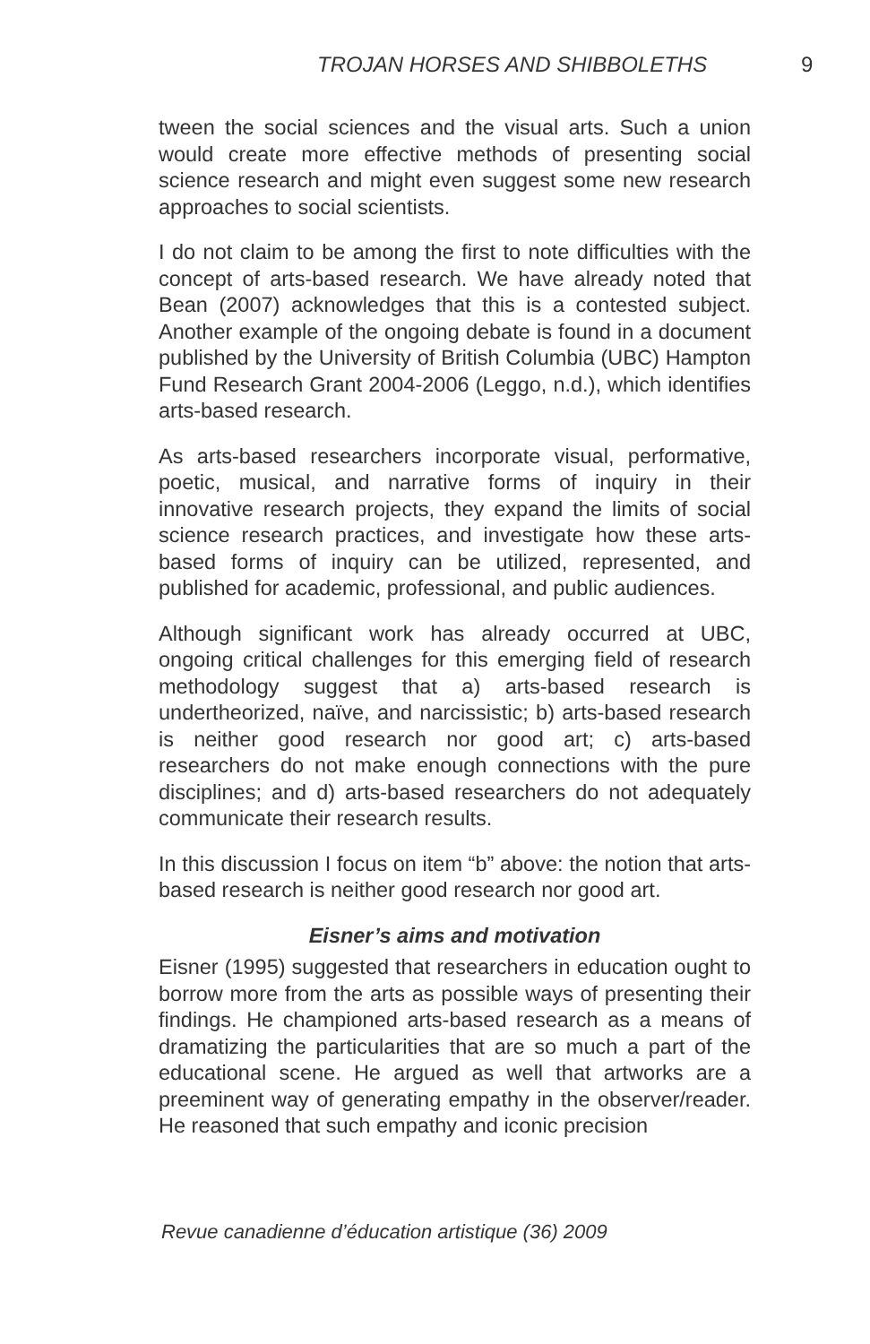TROJAN HORSES AND SHIBBOLETHS 9
tween the social sciences and the visual arts. Such a union would create more effective methods of presenting social science research and might even suggest some new research approaches to social scientists.
I do not claim to be among the first to note difficulties with the concept of arts-based research. We have already noted that Bean (2007) acknowledges that this is a contested subject. Another example of the ongoing debate is found in a document published by the University of British Columbia (UBC) Hampton Fund Research Grant 2004-2006 (Leggo, n.d.), which identifies arts-based research.
As arts-based researchers incorporate visual, performative, poetic, musical, and narrative forms of inquiry in their innovative research projects, they expand the limits of social science research practices, and investigate how these arts-based forms of inquiry can be utilized, represented, and published for academic, professional, and public audiences.
Although significant work has already occurred at UBC, ongoing critical challenges for this emerging field of research methodology suggest that a) arts-based research is undertheorized, naïve, and narcissistic; b) arts-based research is neither good research nor good art; c) arts-based researchers do not make enough connections with the pure disciplines; and d) arts-based researchers do not adequately communicate their research results.
In this discussion I focus on item “b” above: the notion that arts-based research is neither good research nor good art.
Eisner’s aims and motivation
Eisner (1995) suggested that researchers in education ought to borrow more from the arts as possible ways of presenting their findings. He championed arts-based research as a means of dramatizing the particularities that are so much a part of the educational scene. He argued as well that artworks are a preeminent way of generating empathy in the observer/reader. He reasoned that such empathy and iconic precision
Revue canadienne d’éducation artistique (36) 2009